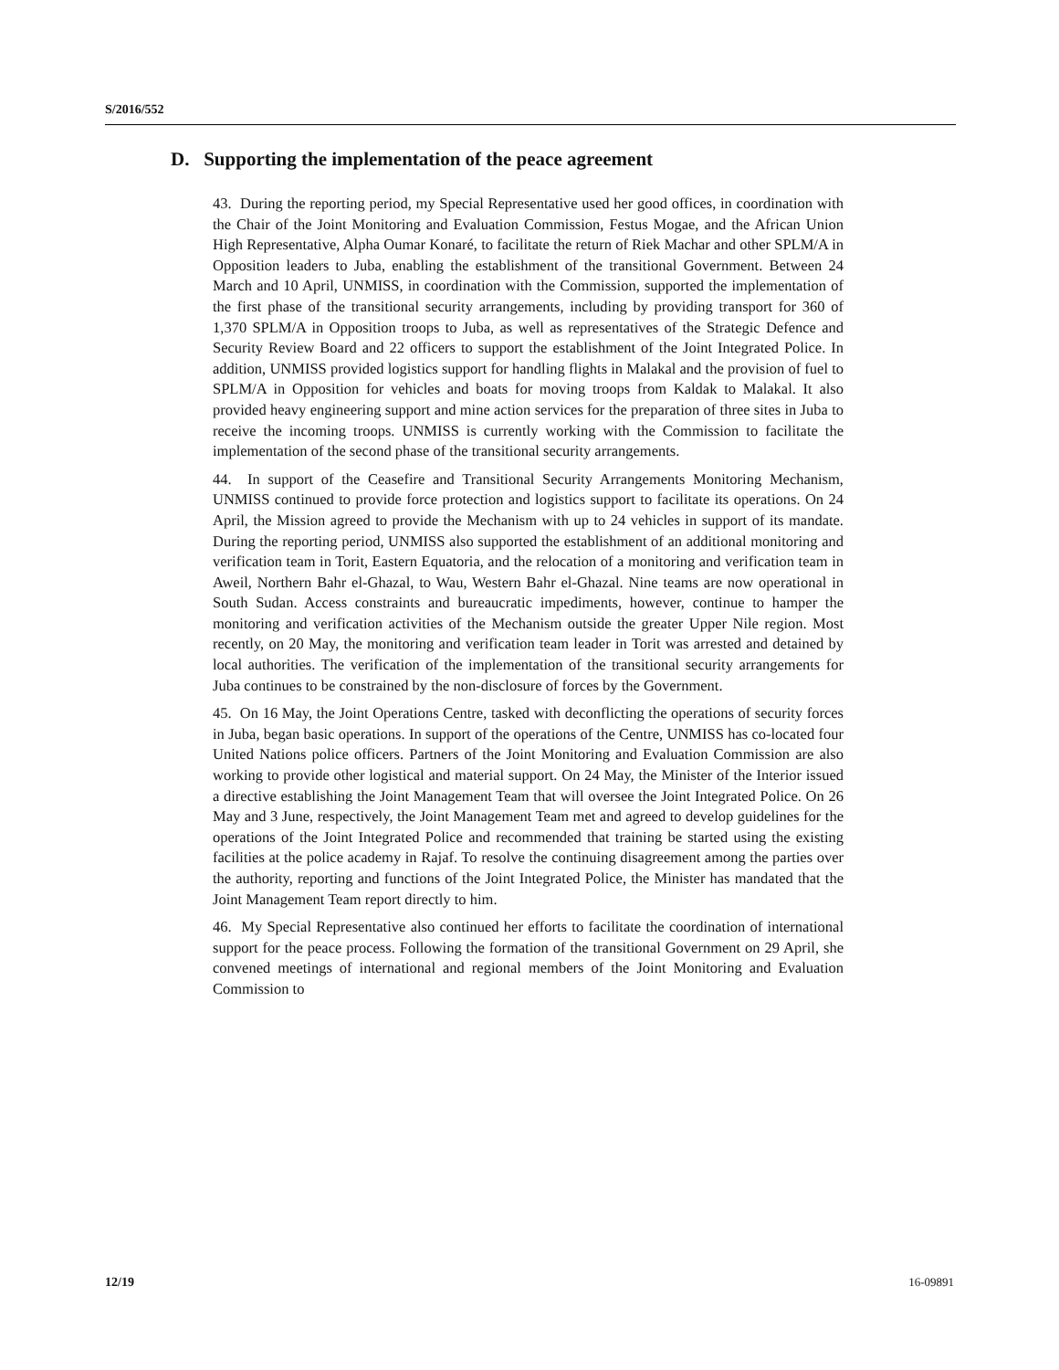S/2016/552
D. Supporting the implementation of the peace agreement
43. During the reporting period, my Special Representative used her good offices, in coordination with the Chair of the Joint Monitoring and Evaluation Commission, Festus Mogae, and the African Union High Representative, Alpha Oumar Konaré, to facilitate the return of Riek Machar and other SPLM/A in Opposition leaders to Juba, enabling the establishment of the transitional Government. Between 24 March and 10 April, UNMISS, in coordination with the Commission, supported the implementation of the first phase of the transitional security arrangements, including by providing transport for 360 of 1,370 SPLM/A in Opposition troops to Juba, as well as representatives of the Strategic Defence and Security Review Board and 22 officers to support the establishment of the Joint Integrated Police. In addition, UNMISS provided logistics support for handling flights in Malakal and the provision of fuel to SPLM/A in Opposition for vehicles and boats for moving troops from Kaldak to Malakal. It also provided heavy engineering support and mine action services for the preparation of three sites in Juba to receive the incoming troops. UNMISS is currently working with the Commission to facilitate the implementation of the second phase of the transitional security arrangements.
44. In support of the Ceasefire and Transitional Security Arrangements Monitoring Mechanism, UNMISS continued to provide force protection and logistics support to facilitate its operations. On 24 April, the Mission agreed to provide the Mechanism with up to 24 vehicles in support of its mandate. During the reporting period, UNMISS also supported the establishment of an additional monitoring and verification team in Torit, Eastern Equatoria, and the relocation of a monitoring and verification team in Aweil, Northern Bahr el-Ghazal, to Wau, Western Bahr el-Ghazal. Nine teams are now operational in South Sudan. Access constraints and bureaucratic impediments, however, continue to hamper the monitoring and verification activities of the Mechanism outside the greater Upper Nile region. Most recently, on 20 May, the monitoring and verification team leader in Torit was arrested and detained by local authorities. The verification of the implementation of the transitional security arrangements for Juba continues to be constrained by the non-disclosure of forces by the Government.
45. On 16 May, the Joint Operations Centre, tasked with deconflicting the operations of security forces in Juba, began basic operations. In support of the operations of the Centre, UNMISS has co-located four United Nations police officers. Partners of the Joint Monitoring and Evaluation Commission are also working to provide other logistical and material support. On 24 May, the Minister of the Interior issued a directive establishing the Joint Management Team that will oversee the Joint Integrated Police. On 26 May and 3 June, respectively, the Joint Management Team met and agreed to develop guidelines for the operations of the Joint Integrated Police and recommended that training be started using the existing facilities at the police academy in Rajaf. To resolve the continuing disagreement among the parties over the authority, reporting and functions of the Joint Integrated Police, the Minister has mandated that the Joint Management Team report directly to him.
46. My Special Representative also continued her efforts to facilitate the coordination of international support for the peace process. Following the formation of the transitional Government on 29 April, she convened meetings of international and regional members of the Joint Monitoring and Evaluation Commission to
12/19 16-09891